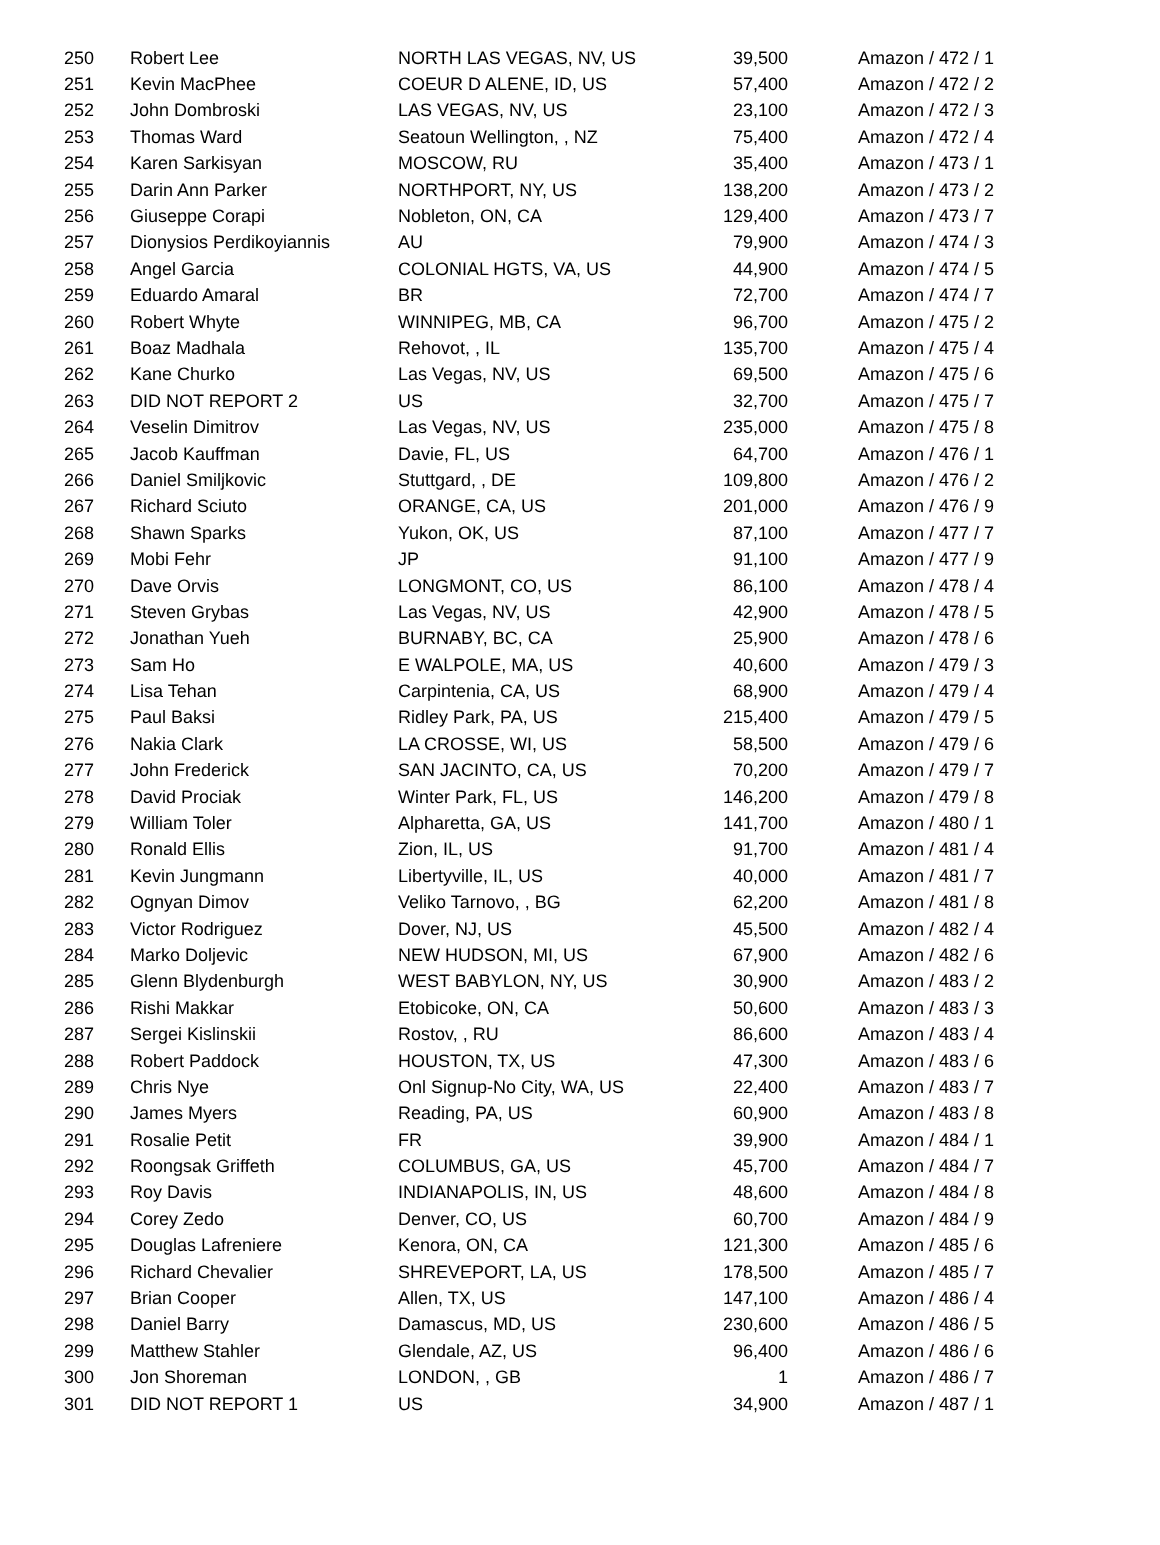| 250 | Robert Lee | NORTH LAS VEGAS, NV, US | 39,500 | Amazon / 472 / 1 |
| 251 | Kevin MacPhee | COEUR D ALENE, ID, US | 57,400 | Amazon / 472 / 2 |
| 252 | John Dombroski | LAS VEGAS, NV, US | 23,100 | Amazon / 472 / 3 |
| 253 | Thomas Ward | Seatoun Wellington, , NZ | 75,400 | Amazon / 472 / 4 |
| 254 | Karen Sarkisyan | MOSCOW, RU | 35,400 | Amazon / 473 / 1 |
| 255 | Darin Ann Parker | NORTHPORT, NY, US | 138,200 | Amazon / 473 / 2 |
| 256 | Giuseppe Corapi | Nobleton, ON, CA | 129,400 | Amazon / 473 / 7 |
| 257 | Dionysios Perdikoyiannis | AU | 79,900 | Amazon / 474 / 3 |
| 258 | Angel Garcia | COLONIAL HGTS, VA, US | 44,900 | Amazon / 474 / 5 |
| 259 | Eduardo Amaral | BR | 72,700 | Amazon / 474 / 7 |
| 260 | Robert Whyte | WINNIPEG, MB, CA | 96,700 | Amazon / 475 / 2 |
| 261 | Boaz Madhala | Rehovot, , IL | 135,700 | Amazon / 475 / 4 |
| 262 | Kane Churko | Las Vegas, NV, US | 69,500 | Amazon / 475 / 6 |
| 263 | DID NOT REPORT 2 | US | 32,700 | Amazon / 475 / 7 |
| 264 | Veselin Dimitrov | Las Vegas, NV, US | 235,000 | Amazon / 475 / 8 |
| 265 | Jacob Kauffman | Davie, FL, US | 64,700 | Amazon / 476 / 1 |
| 266 | Daniel Smiljkovic | Stuttgard, , DE | 109,800 | Amazon / 476 / 2 |
| 267 | Richard Sciuto | ORANGE, CA, US | 201,000 | Amazon / 476 / 9 |
| 268 | Shawn Sparks | Yukon, OK, US | 87,100 | Amazon / 477 / 7 |
| 269 | Mobi Fehr | JP | 91,100 | Amazon / 477 / 9 |
| 270 | Dave Orvis | LONGMONT, CO, US | 86,100 | Amazon / 478 / 4 |
| 271 | Steven Grybas | Las Vegas, NV, US | 42,900 | Amazon / 478 / 5 |
| 272 | Jonathan Yueh | BURNABY, BC, CA | 25,900 | Amazon / 478 / 6 |
| 273 | Sam Ho | E WALPOLE, MA, US | 40,600 | Amazon / 479 / 3 |
| 274 | Lisa Tehan | Carpintenia, CA, US | 68,900 | Amazon / 479 / 4 |
| 275 | Paul Baksi | Ridley Park, PA, US | 215,400 | Amazon / 479 / 5 |
| 276 | Nakia Clark | LA CROSSE, WI, US | 58,500 | Amazon / 479 / 6 |
| 277 | John Frederick | SAN JACINTO, CA, US | 70,200 | Amazon / 479 / 7 |
| 278 | David Prociak | Winter Park, FL, US | 146,200 | Amazon / 479 / 8 |
| 279 | William Toler | Alpharetta, GA, US | 141,700 | Amazon / 480 / 1 |
| 280 | Ronald Ellis | Zion, IL, US | 91,700 | Amazon / 481 / 4 |
| 281 | Kevin Jungmann | Libertyville, IL, US | 40,000 | Amazon / 481 / 7 |
| 282 | Ognyan Dimov | Veliko Tarnovo, , BG | 62,200 | Amazon / 481 / 8 |
| 283 | Victor Rodriguez | Dover, NJ, US | 45,500 | Amazon / 482 / 4 |
| 284 | Marko Doljevic | NEW HUDSON, MI, US | 67,900 | Amazon / 482 / 6 |
| 285 | Glenn Blydenburgh | WEST BABYLON, NY, US | 30,900 | Amazon / 483 / 2 |
| 286 | Rishi Makkar | Etobicoke, ON, CA | 50,600 | Amazon / 483 / 3 |
| 287 | Sergei Kislinskii | Rostov, , RU | 86,600 | Amazon / 483 / 4 |
| 288 | Robert Paddock | HOUSTON, TX, US | 47,300 | Amazon / 483 / 6 |
| 289 | Chris Nye | Onl Signup-No City, WA, US | 22,400 | Amazon / 483 / 7 |
| 290 | James Myers | Reading, PA, US | 60,900 | Amazon / 483 / 8 |
| 291 | Rosalie Petit | FR | 39,900 | Amazon / 484 / 1 |
| 292 | Roongsak Griffeth | COLUMBUS, GA, US | 45,700 | Amazon / 484 / 7 |
| 293 | Roy Davis | INDIANAPOLIS, IN, US | 48,600 | Amazon / 484 / 8 |
| 294 | Corey Zedo | Denver, CO, US | 60,700 | Amazon / 484 / 9 |
| 295 | Douglas Lafreniere | Kenora, ON, CA | 121,300 | Amazon / 485 / 6 |
| 296 | Richard Chevalier | SHREVEPORT, LA, US | 178,500 | Amazon / 485 / 7 |
| 297 | Brian Cooper | Allen, TX, US | 147,100 | Amazon / 486 / 4 |
| 298 | Daniel Barry | Damascus, MD, US | 230,600 | Amazon / 486 / 5 |
| 299 | Matthew Stahler | Glendale, AZ, US | 96,400 | Amazon / 486 / 6 |
| 300 | Jon Shoreman | LONDON, , GB | 1 | Amazon / 486 / 7 |
| 301 | DID NOT REPORT 1 | US | 34,900 | Amazon / 487 / 1 |